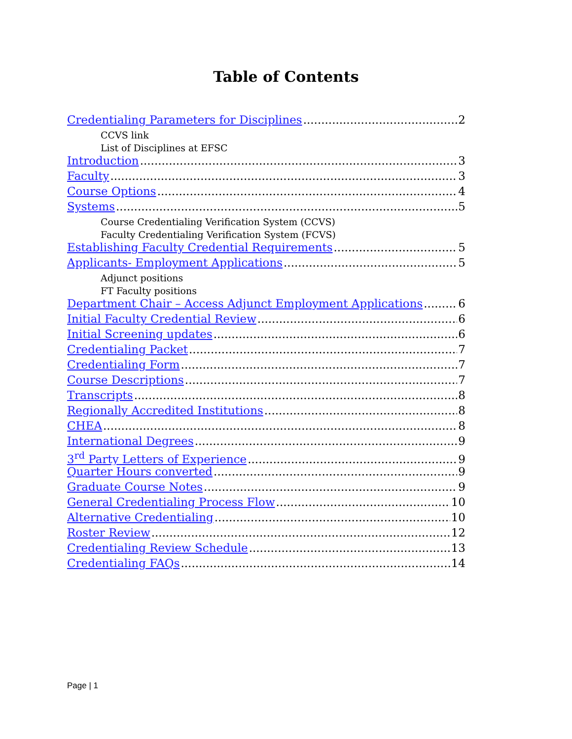Table of Contents
Credentialing Parameters for Disciplines 2
CCVS link
List of Disciplines at EFSC
Introduction 3
Faculty 3
Course Options 4
Systems 5
Course Credentialing Verification System (CCVS)
Faculty Credentialing Verification System (FCVS)
Establishing Faculty Credential Requirements 5
Applicants- Employment Applications 5
Adjunct positions
FT Faculty positions
Department Chair – Access Adjunct Employment Applications 6
Initial Faculty Credential Review 6
Initial Screening updates 6
Credentialing Packet 7
Credentialing Form 7
Course Descriptions 7
Transcripts 8
Regionally Accredited Institutions 8
CHEA 8
International Degrees 9
3<sup>rd</sup> Party Letters of Experience 9
Quarter Hours converted 9
Graduate Course Notes 9
General Credentialing Process Flow 10
Alternative Credentialing 10
Roster Review 12
Credentialing Review Schedule 13
Credentialing FAQs 14
Page | 1